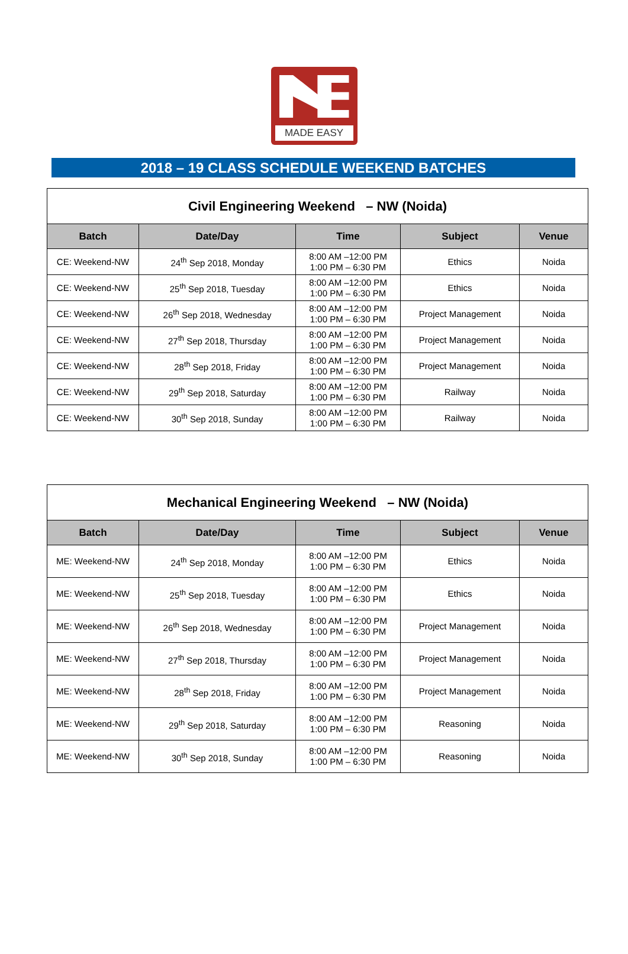MADE EASY
2018 – 19 CLASS SCHEDULE WEEKEND BATCHES
| Civil Engineering Weekend – NW (Noida) | | | | |
| --- | --- | --- | --- | --- |
| Batch | Date/Day | Time | Subject | Venue |
| CE: Weekend-NW | 24<sup>th</sup> Sep 2018, Monday | 8:00 AM –12:00 PM 1:00 PM – 6:30 PM | Ethics | Noida |
| CE: Weekend-NW | 25<sup>th</sup> Sep 2018, Tuesday | 8:00 AM –12:00 PM 1:00 PM – 6:30 PM | Ethics | Noida |
| CE: Weekend-NW | 26<sup>th</sup> Sep 2018, Wednesday | 8:00 AM –12:00 PM 1:00 PM – 6:30 PM | Project Management | Noida |
| CE: Weekend-NW | 27<sup>th</sup> Sep 2018, Thursday | 8:00 AM –12:00 PM 1:00 PM – 6:30 PM | Project Management | Noida |
| CE: Weekend-NW | 28<sup>th</sup> Sep 2018, Friday | 8:00 AM –12:00 PM 1:00 PM – 6:30 PM | Project Management | Noida |
| CE: Weekend-NW | 29<sup>th</sup> Sep 2018, Saturday | 8:00 AM –12:00 PM 1:00 PM – 6:30 PM | Railway | Noida |
| CE: Weekend-NW | 30<sup>th</sup> Sep 2018, Sunday | 8:00 AM –12:00 PM 1:00 PM – 6:30 PM | Railway | Noida |
| Mechanical Engineering Weekend – NW (Noida) | | | | |
| --- | --- | --- | --- | --- |
| Batch | Date/Day | Time | Subject | Venue |
| ME: Weekend-NW | 24<sup>th</sup> Sep 2018, Monday | 8:00 AM –12:00 PM 1:00 PM – 6:30 PM | Ethics | Noida |
| ME: Weekend-NW | 25<sup>th</sup> Sep 2018, Tuesday | 8:00 AM –12:00 PM 1:00 PM – 6:30 PM | Ethics | Noida |
| ME: Weekend-NW | 26<sup>th</sup> Sep 2018, Wednesday | 8:00 AM –12:00 PM 1:00 PM – 6:30 PM | Project Management | Noida |
| ME: Weekend-NW | 27<sup>th</sup> Sep 2018, Thursday | 8:00 AM –12:00 PM 1:00 PM – 6:30 PM | Project Management | Noida |
| ME: Weekend-NW | 28<sup>th</sup> Sep 2018, Friday | 8:00 AM –12:00 PM 1:00 PM – 6:30 PM | Project Management | Noida |
| ME: Weekend-NW | 29<sup>th</sup> Sep 2018, Saturday | 8:00 AM –12:00 PM 1:00 PM – 6:30 PM | Reasoning | Noida |
| ME: Weekend-NW | 30<sup>th</sup> Sep 2018, Sunday | 8:00 AM –12:00 PM 1:00 PM – 6:30 PM | Reasoning | Noida |